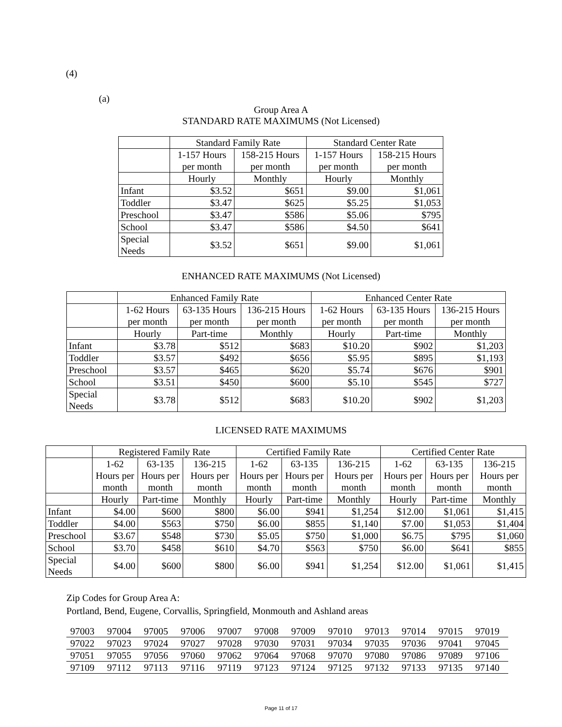(4)
(a)
Group Area A
STANDARD RATE MAXIMUMS (Not Licensed)
| | Standard Family Rate | | Standard Center Rate | |
| | 1-157 Hours per month | 158-215 Hours per month | 1-157 Hours per month | 158-215 Hours per month |
| | Hourly | Monthly | Hourly | Monthly |
| Infant | $3.52 | $651 | $9.00 | $1,061 |
| Toddler | $3.47 | $625 | $5.25 | $1,053 |
| Preschool | $3.47 | $586 | $5.06 | $795 |
| School | $3.47 | $586 | $4.50 | $641 |
| Special Needs | $3.52 | $651 | $9.00 | $1,061 |
ENHANCED RATE MAXIMUMS (Not Licensed)
| | Enhanced Family Rate | | | Enhanced Center Rate | | |
| | 1-62 Hours per month | 63-135 Hours per month | 136-215 Hours per month | 1-62 Hours per month | 63-135 Hours per month | 136-215 Hours per month |
| | Hourly | Part-time | Monthly | Hourly | Part-time | Monthly |
| Infant | $3.78 | $512 | $683 | $10.20 | $902 | $1,203 |
| Toddler | $3.57 | $492 | $656 | $5.95 | $895 | $1,193 |
| Preschool | $3.57 | $465 | $620 | $5.74 | $676 | $901 |
| School | $3.51 | $450 | $600 | $5.10 | $545 | $727 |
| Special Needs | $3.78 | $512 | $683 | $10.20 | $902 | $1,203 |
LICENSED RATE MAXIMUMS
| | Registered Family Rate | | | Certified Family Rate | | | Certified Center Rate | | |
| | 1-62 Hours per month | 63-135 Hours per month | 136-215 Hours per month | 1-62 Hours per month | 63-135 Hours per month | 136-215 Hours per month | 1-62 Hours per month | 63-135 Hours per month | 136-215 Hours per month |
| | Hourly | Part-time | Monthly | Hourly | Part-time | Monthly | Hourly | Part-time | Monthly |
| Infant | $4.00 | $600 | $800 | $6.00 | $941 | $1,254 | $12.00 | $1,061 | $1,415 |
| Toddler | $4.00 | $563 | $750 | $6.00 | $855 | $1,140 | $7.00 | $1,053 | $1,404 |
| Preschool | $3.67 | $548 | $730 | $5.05 | $750 | $1,000 | $6.75 | $795 | $1,060 |
| School | $3.70 | $458 | $610 | $4.70 | $563 | $750 | $6.00 | $641 | $855 |
| Special Needs | $4.00 | $600 | $800 | $6.00 | $941 | $1,254 | $12.00 | $1,061 | $1,415 |
Zip Codes for Group Area A:
Portland, Bend, Eugene, Corvallis, Springfield, Monmouth and Ashland areas
| 97003 | 97004 | 97005 | 97006 | 97007 | 97008 | 97009 | 97010 | 97013 | 97014 | 97015 | 97019 |
| 97022 | 97023 | 97024 | 97027 | 97028 | 97030 | 97031 | 97034 | 97035 | 97036 | 97041 | 97045 |
| 97051 | 97055 | 97056 | 97060 | 97062 | 97064 | 97068 | 97070 | 97080 | 97086 | 97089 | 97106 |
| 97109 | 97112 | 97113 | 97116 | 97119 | 97123 | 97124 | 97125 | 97132 | 97133 | 97135 | 97140 |
Page 11 of 17